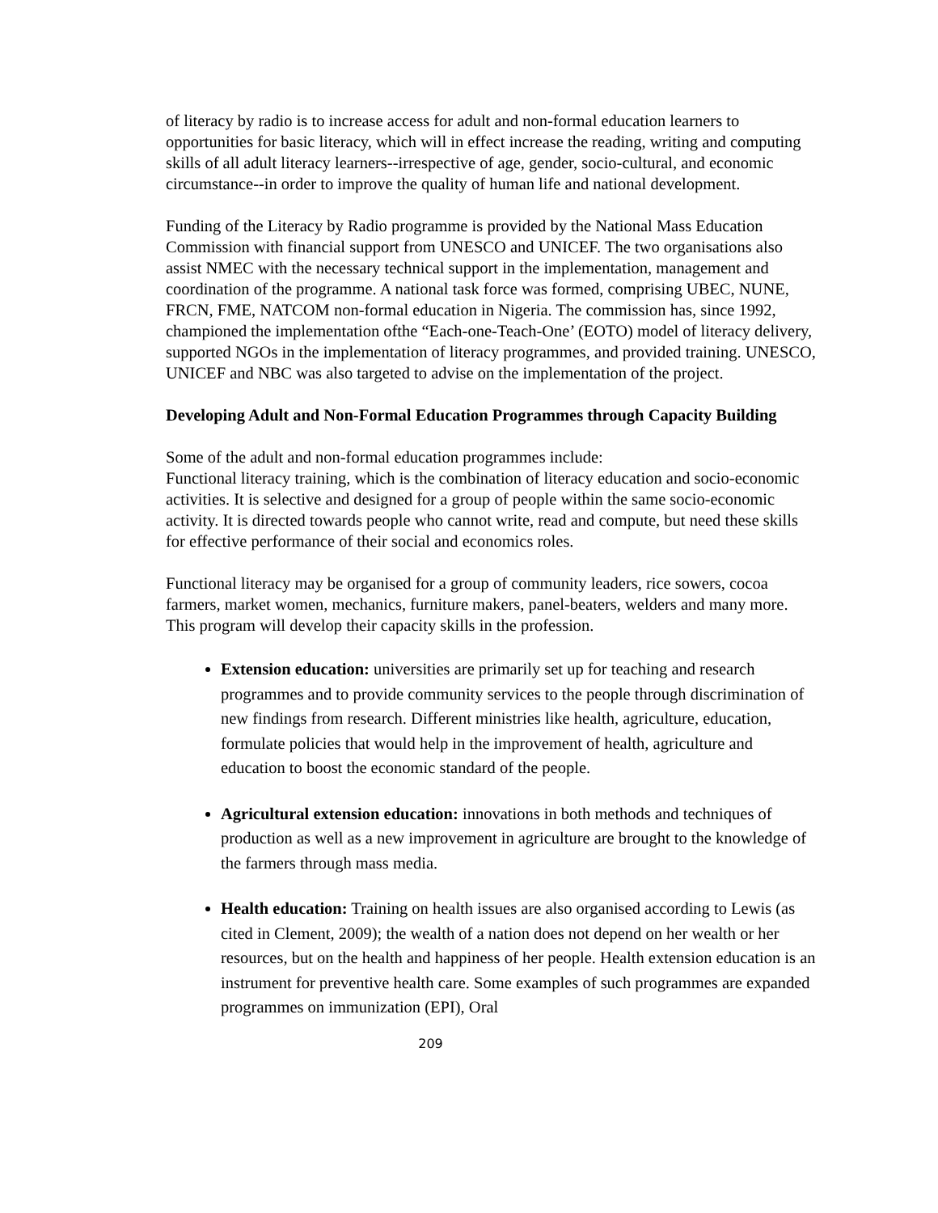of literacy by radio is to increase access for adult and non-formal education learners to opportunities for basic literacy, which will in effect increase the reading, writing and computing skills of all adult literacy learners--irrespective of age, gender, socio-cultural, and economic circumstance--in order to improve the quality of human life and national development.
Funding of the Literacy by Radio programme is provided by the National Mass Education Commission with financial support from UNESCO and UNICEF. The two organisations also assist NMEC with the necessary technical support in the implementation, management and coordination of the programme. A national task force was formed, comprising UBEC, NUNE, FRCN, FME, NATCOM non-formal education in Nigeria. The commission has, since 1992, championed the implementation ofthe “Each-one-Teach-One’ (EOTO) model of literacy delivery, supported NGOs in the implementation of literacy programmes, and provided training. UNESCO, UNICEF and NBC was also targeted to advise on the implementation of the project.
Developing Adult and Non-Formal Education Programmes through Capacity Building
Some of the adult and non-formal education programmes include:
Functional literacy training, which is the combination of literacy education and socio-economic activities. It is selective and designed for a group of people within the same socio-economic activity. It is directed towards people who cannot write, read and compute, but need these skills for effective performance of their social and economics roles.
Functional literacy may be organised for a group of community leaders, rice sowers, cocoa farmers, market women, mechanics, furniture makers, panel-beaters, welders and many more. This program will develop their capacity skills in the profession.
Extension education: universities are primarily set up for teaching and research programmes and to provide community services to the people through discrimination of new findings from research. Different ministries like health, agriculture, education, formulate policies that would help in the improvement of health, agriculture and education to boost the economic standard of the people.
Agricultural extension education: innovations in both methods and techniques of production as well as a new improvement in agriculture are brought to the knowledge of the farmers through mass media.
Health education: Training on health issues are also organised according to Lewis (as cited in Clement, 2009); the wealth of a nation does not depend on her wealth or her resources, but on the health and happiness of her people. Health extension education is an instrument for preventive health care. Some examples of such programmes are expanded programmes on immunization (EPI), Oral
209